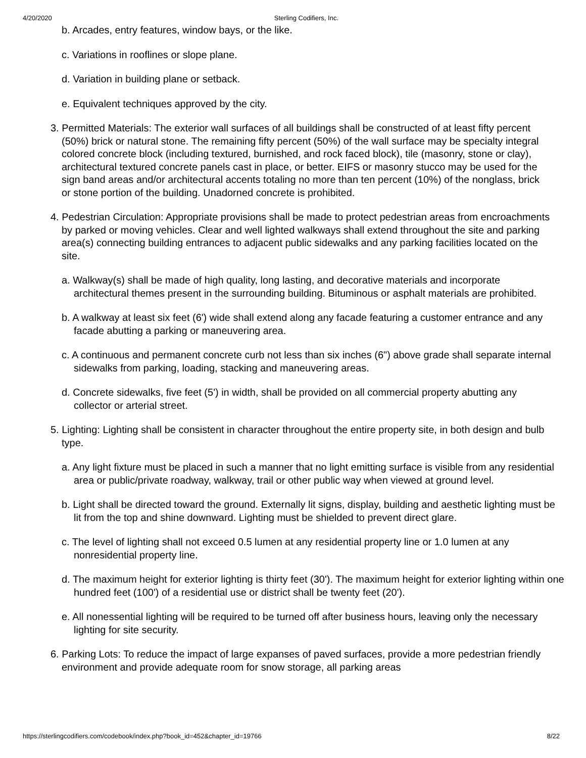4/20/2020 Sterling Codifiers, Inc.
b. Arcades, entry features, window bays, or the like.
c. Variations in rooflines or slope plane.
d. Variation in building plane or setback.
e. Equivalent techniques approved by the city.
3. Permitted Materials: The exterior wall surfaces of all buildings shall be constructed of at least fifty percent (50%) brick or natural stone. The remaining fifty percent (50%) of the wall surface may be specialty integral colored concrete block (including textured, burnished, and rock faced block), tile (masonry, stone or clay), architectural textured concrete panels cast in place, or better. EIFS or masonry stucco may be used for the sign band areas and/or architectural accents totaling no more than ten percent (10%) of the nonglass, brick or stone portion of the building. Unadorned concrete is prohibited.
4. Pedestrian Circulation: Appropriate provisions shall be made to protect pedestrian areas from encroachments by parked or moving vehicles. Clear and well lighted walkways shall extend throughout the site and parking area(s) connecting building entrances to adjacent public sidewalks and any parking facilities located on the site.
a. Walkway(s) shall be made of high quality, long lasting, and decorative materials and incorporate architectural themes present in the surrounding building. Bituminous or asphalt materials are prohibited.
b. A walkway at least six feet (6') wide shall extend along any facade featuring a customer entrance and any facade abutting a parking or maneuvering area.
c. A continuous and permanent concrete curb not less than six inches (6") above grade shall separate internal sidewalks from parking, loading, stacking and maneuvering areas.
d. Concrete sidewalks, five feet (5') in width, shall be provided on all commercial property abutting any collector or arterial street.
5. Lighting: Lighting shall be consistent in character throughout the entire property site, in both design and bulb type.
a. Any light fixture must be placed in such a manner that no light emitting surface is visible from any residential area or public/private roadway, walkway, trail or other public way when viewed at ground level.
b. Light shall be directed toward the ground. Externally lit signs, display, building and aesthetic lighting must be lit from the top and shine downward. Lighting must be shielded to prevent direct glare.
c. The level of lighting shall not exceed 0.5 lumen at any residential property line or 1.0 lumen at any nonresidential property line.
d. The maximum height for exterior lighting is thirty feet (30'). The maximum height for exterior lighting within one hundred feet (100') of a residential use or district shall be twenty feet (20').
e. All nonessential lighting will be required to be turned off after business hours, leaving only the necessary lighting for site security.
6. Parking Lots: To reduce the impact of large expanses of paved surfaces, provide a more pedestrian friendly environment and provide adequate room for snow storage, all parking areas
https://sterlingcodifiers.com/codebook/index.php?book_id=452&chapter_id=19766 8/22